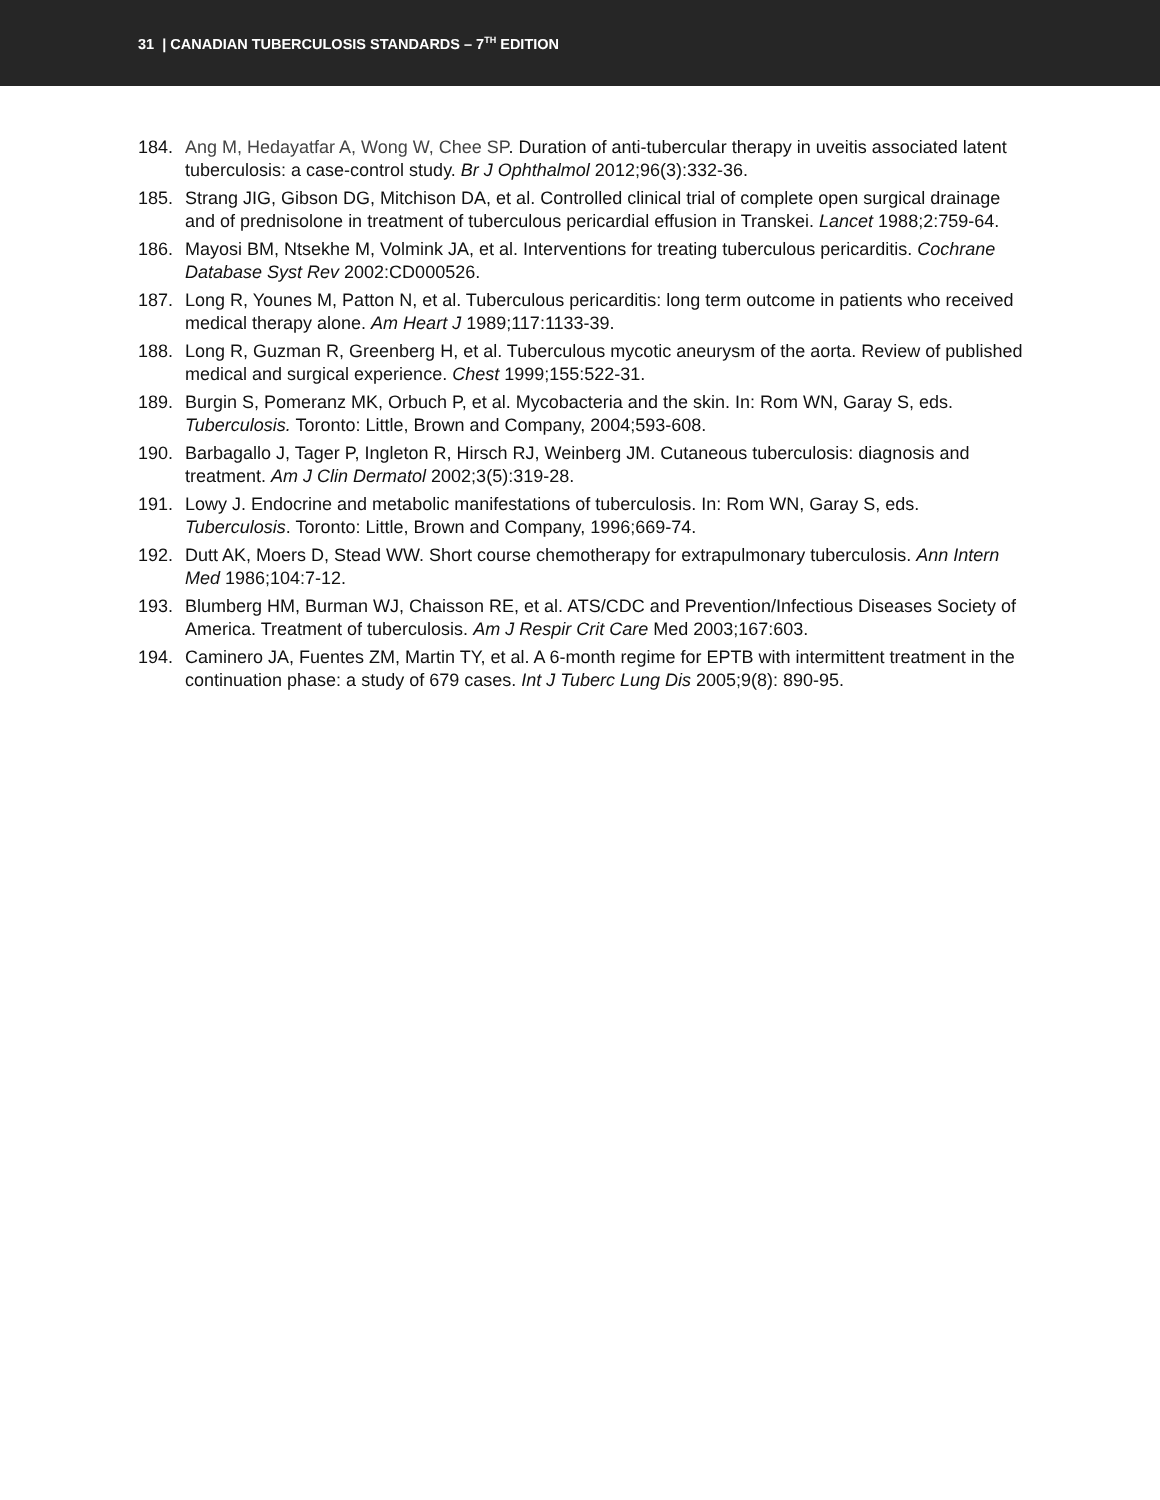31 | CANADIAN TUBERCULOSIS STANDARDS – 7<sup>TH</sup> EDITION
184. Ang M, Hedayatfar A, Wong W, Chee SP. Duration of anti-tubercular therapy in uveitis associated latent tuberculosis: a case-control study. Br J Ophthalmol 2012;96(3):332-36.
185. Strang JIG, Gibson DG, Mitchison DA, et al. Controlled clinical trial of complete open surgical drainage and of prednisolone in treatment of tuberculous pericardial effusion in Transkei. Lancet 1988;2:759-64.
186. Mayosi BM, Ntsekhe M, Volmink JA, et al. Interventions for treating tuberculous pericarditis. Cochrane Database Syst Rev 2002:CD000526.
187. Long R, Younes M, Patton N, et al. Tuberculous pericarditis: long term outcome in patients who received medical therapy alone. Am Heart J 1989;117:1133-39.
188. Long R, Guzman R, Greenberg H, et al. Tuberculous mycotic aneurysm of the aorta. Review of published medical and surgical experience. Chest 1999;155:522-31.
189. Burgin S, Pomeranz MK, Orbuch P, et al. Mycobacteria and the skin. In: Rom WN, Garay S, eds. Tuberculosis. Toronto: Little, Brown and Company, 2004;593-608.
190. Barbagallo J, Tager P, Ingleton R, Hirsch RJ, Weinberg JM. Cutaneous tuberculosis: diagnosis and treatment. Am J Clin Dermatol 2002;3(5):319-28.
191. Lowy J. Endocrine and metabolic manifestations of tuberculosis. In: Rom WN, Garay S, eds. Tuberculosis. Toronto: Little, Brown and Company, 1996;669-74.
192. Dutt AK, Moers D, Stead WW. Short course chemotherapy for extrapulmonary tuberculosis. Ann Intern Med 1986;104:7-12.
193. Blumberg HM, Burman WJ, Chaisson RE, et al. ATS/CDC and Prevention/Infectious Diseases Society of America. Treatment of tuberculosis. Am J Respir Crit Care Med 2003;167:603.
194. Caminero JA, Fuentes ZM, Martin TY, et al. A 6-month regime for EPTB with intermittent treatment in the continuation phase: a study of 679 cases. Int J Tuberc Lung Dis 2005;9(8): 890-95.